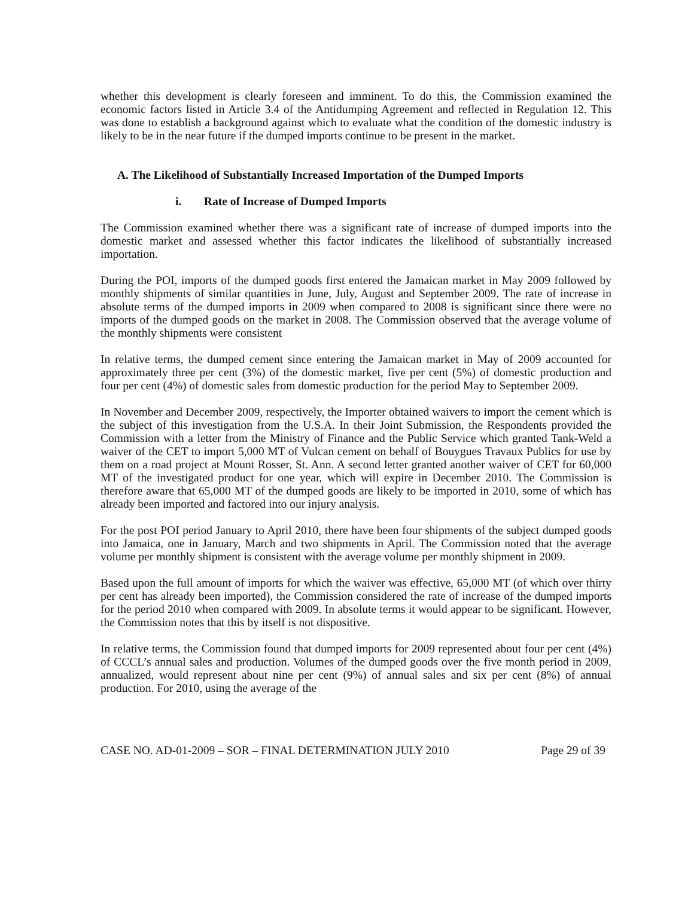whether this development is clearly foreseen and imminent. To do this, the Commission examined the economic factors listed in Article 3.4 of the Antidumping Agreement and reflected in Regulation 12. This was done to establish a background against which to evaluate what the condition of the domestic industry is likely to be in the near future if the dumped imports continue to be present in the market.
A. The Likelihood of Substantially Increased Importation of the Dumped Imports
i. Rate of Increase of Dumped Imports
The Commission examined whether there was a significant rate of increase of dumped imports into the domestic market and assessed whether this factor indicates the likelihood of substantially increased importation.
During the POI, imports of the dumped goods first entered the Jamaican market in May 2009 followed by monthly shipments of similar quantities in June, July, August and September 2009. The rate of increase in absolute terms of the dumped imports in 2009 when compared to 2008 is significant since there were no imports of the dumped goods on the market in 2008. The Commission observed that the average volume of the monthly shipments were consistent
In relative terms, the dumped cement since entering the Jamaican market in May of 2009 accounted for approximately three per cent (3%) of the domestic market, five per cent (5%) of domestic production and four per cent (4%) of domestic sales from domestic production for the period May to September 2009.
In November and December 2009, respectively, the Importer obtained waivers to import the cement which is the subject of this investigation from the U.S.A. In their Joint Submission, the Respondents provided the Commission with a letter from the Ministry of Finance and the Public Service which granted Tank-Weld a waiver of the CET to import 5,000 MT of Vulcan cement on behalf of Bouygues Travaux Publics for use by them on a road project at Mount Rosser, St. Ann. A second letter granted another waiver of CET for 60,000 MT of the investigated product for one year, which will expire in December 2010. The Commission is therefore aware that 65,000 MT of the dumped goods are likely to be imported in 2010, some of which has already been imported and factored into our injury analysis.
For the post POI period January to April 2010, there have been four shipments of the subject dumped goods into Jamaica, one in January, March and two shipments in April. The Commission noted that the average volume per monthly shipment is consistent with the average volume per monthly shipment in 2009.
Based upon the full amount of imports for which the waiver was effective, 65,000 MT (of which over thirty per cent has already been imported), the Commission considered the rate of increase of the dumped imports for the period 2010 when compared with 2009. In absolute terms it would appear to be significant. However, the Commission notes that this by itself is not dispositive.
In relative terms, the Commission found that dumped imports for 2009 represented about four per cent (4%) of CCCL’s annual sales and production. Volumes of the dumped goods over the five month period in 2009, annualized, would represent about nine per cent (9%) of annual sales and six per cent (8%) of annual production. For 2010, using the average of the
CASE NO. AD-01-2009 – SOR – FINAL DETERMINATION JULY 2010 Page 29 of 39